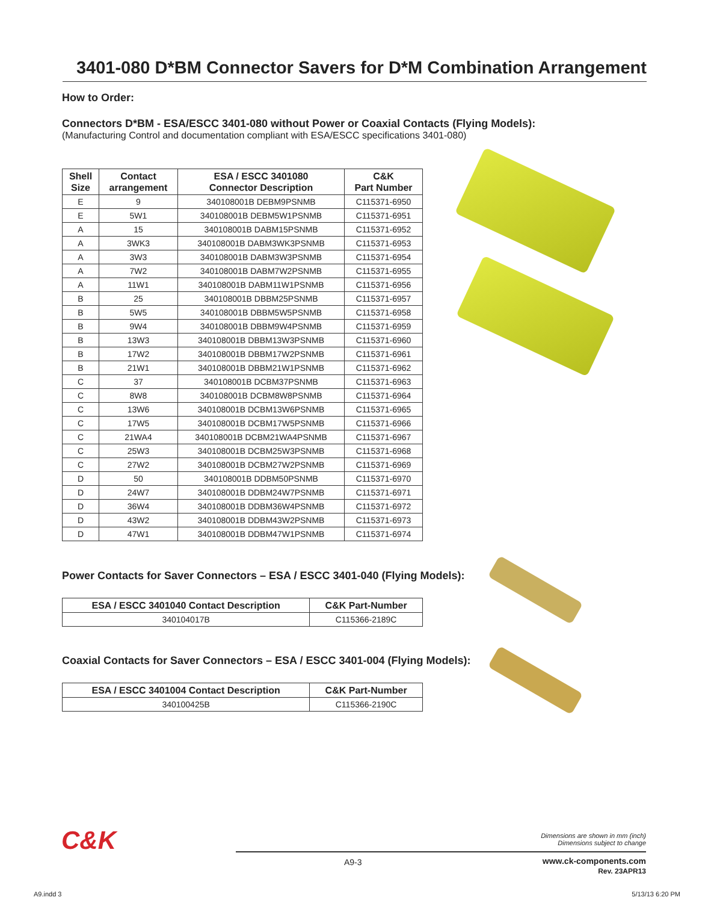3401-080 D*BM Connector Savers for D*M Combination Arrangement
How to Order:
Connectors D*BM - ESA/ESCC 3401-080 without Power or Coaxial Contacts (Flying Models):
(Manufacturing Control and documentation compliant with ESA/ESCC specifications 3401-080)
| Shell Size | Contact arrangement | ESA / ESCC 3401080 Connector Description | C&K Part Number |
| --- | --- | --- | --- |
| E | 9 | 340108001B DEBM9PSNMB | C115371-6950 |
| E | 5W1 | 340108001B DEBM5W1PSNMB | C115371-6951 |
| A | 15 | 340108001B DABM15PSNMB | C115371-6952 |
| A | 3WK3 | 340108001B DABM3WK3PSNMB | C115371-6953 |
| A | 3W3 | 340108001B DABM3W3PSNMB | C115371-6954 |
| A | 7W2 | 340108001B DABM7W2PSNMB | C115371-6955 |
| A | 11W1 | 340108001B DABM11W1PSNMB | C115371-6956 |
| B | 25 | 340108001B DBBM25PSNMB | C115371-6957 |
| B | 5W5 | 340108001B DBBM5W5PSNMB | C115371-6958 |
| B | 9W4 | 340108001B DBBM9W4PSNMB | C115371-6959 |
| B | 13W3 | 340108001B DBBM13W3PSNMB | C115371-6960 |
| B | 17W2 | 340108001B DBBM17W2PSNMB | C115371-6961 |
| B | 21W1 | 340108001B DBBM21W1PSNMB | C115371-6962 |
| C | 37 | 340108001B DCBM37PSNMB | C115371-6963 |
| C | 8W8 | 340108001B DCBM8W8PSNMB | C115371-6964 |
| C | 13W6 | 340108001B DCBM13W6PSNMB | C115371-6965 |
| C | 17W5 | 340108001B DCBM17W5PSNMB | C115371-6966 |
| C | 21WA4 | 340108001B DCBM21WA4PSNMB | C115371-6967 |
| C | 25W3 | 340108001B DCBM25W3PSNMB | C115371-6968 |
| C | 27W2 | 340108001B DCBM27W2PSNMB | C115371-6969 |
| D | 50 | 340108001B DDBM50PSNMB | C115371-6970 |
| D | 24W7 | 340108001B DDBM24W7PSNMB | C115371-6971 |
| D | 36W4 | 340108001B DDBM36W4PSNMB | C115371-6972 |
| D | 43W2 | 340108001B DDBM43W2PSNMB | C115371-6973 |
| D | 47W1 | 340108001B DDBM47W1PSNMB | C115371-6974 |
Power Contacts for Saver Connectors – ESA / ESCC 3401-040 (Flying Models):
| ESA / ESCC 3401040 Contact Description | C&K Part-Number |
| --- | --- |
| 340104017B | C115366-2189C |
Coaxial Contacts for Saver Connectors – ESA / ESCC 3401-004 (Flying Models):
| ESA / ESCC 3401004 Contact Description | C&K Part-Number |
| --- | --- |
| 340100425B | C115366-2190C |
C&K
Dimensions are shown in mm (inch)
Dimensions subject to change
A9-3
www.ck-components.com
Rev. 23APR13
A9.indd 3 5/13/13 6:20 PM